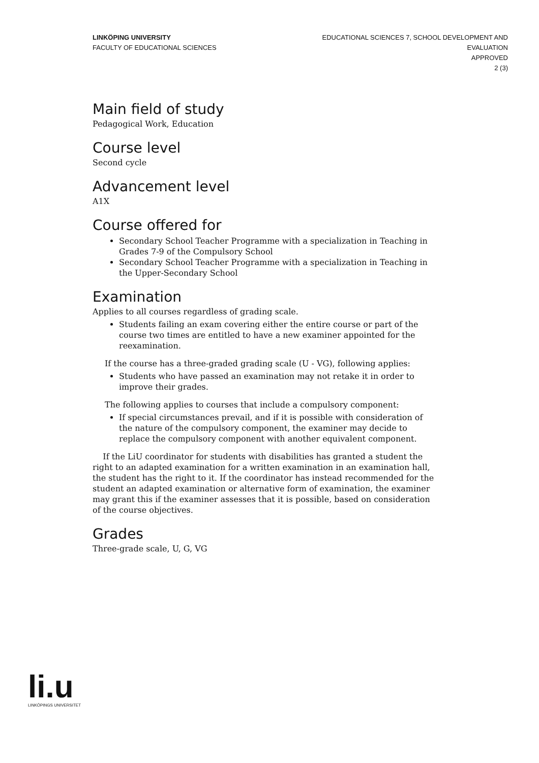LINKÖPING UNIVERSITY
FACULTY OF EDUCATIONAL SCIENCES
EDUCATIONAL SCIENCES 7, SCHOOL DEVELOPMENT AND
EVALUATION
APPROVED
2 (3)
Main field of study
Pedagogical Work, Education
Course level
Second cycle
Advancement level
A1X
Course offered for
Secondary School Teacher Programme with a specialization in Teaching in Grades 7-9 of the Compulsory School
Secondary School Teacher Programme with a specialization in Teaching in the Upper-Secondary School
Examination
Applies to all courses regardless of grading scale.
Students failing an exam covering either the entire course or part of the course two times are entitled to have a new examiner appointed for the reexamination.
If the course has a three-graded grading scale (U - VG), following applies:
Students who have passed an examination may not retake it in order to improve their grades.
The following applies to courses that include a compulsory component:
If special circumstances prevail, and if it is possible with consideration of the nature of the compulsory component, the examiner may decide to replace the compulsory component with another equivalent component.
If the LiU coordinator for students with disabilities has granted a student the right to an adapted examination for a written examination in an examination hall, the student has the right to it. If the coordinator has instead recommended for the student an adapted examination or alternative form of examination, the examiner may grant this if the examiner assesses that it is possible, based on consideration of the course objectives.
Grades
Three-grade scale, U, G, VG
li.u
LINKÖPINGS UNIVERSITET